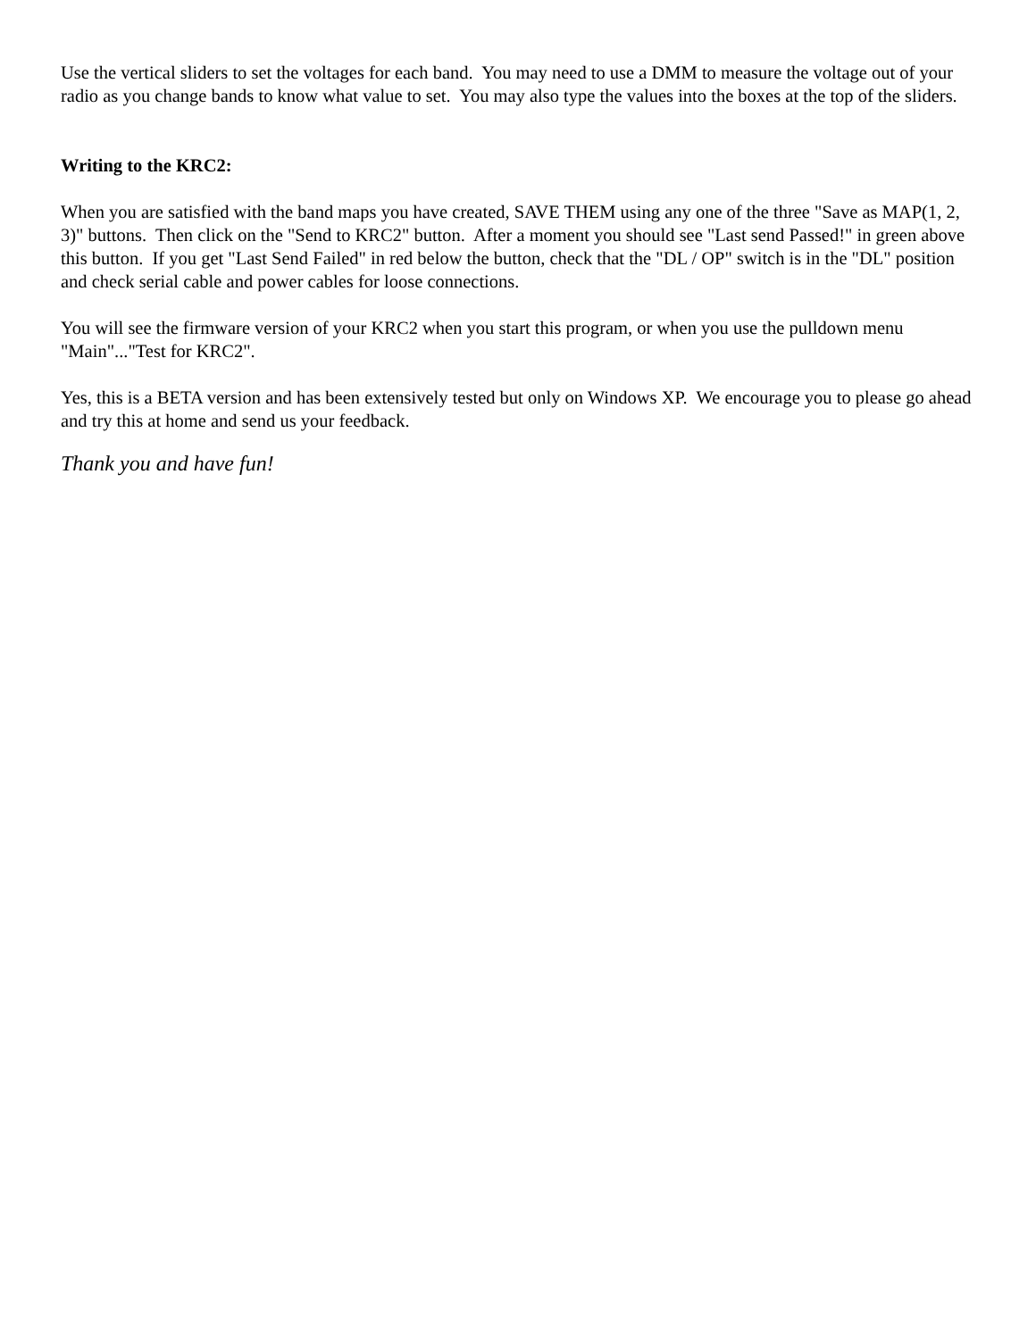Use the vertical sliders to set the voltages for each band. You may need to use a DMM to measure the voltage out of your radio as you change bands to know what value to set. You may also type the values into the boxes at the top of the sliders.
Writing to the KRC2:
When you are satisfied with the band maps you have created, SAVE THEM using any one of the three "Save as MAP(1, 2, 3)" buttons. Then click on the "Send to KRC2" button. After a moment you should see "Last send Passed!" in green above this button. If you get "Last Send Failed" in red below the button, check that the "DL / OP" switch is in the "DL" position and check serial cable and power cables for loose connections.
You will see the firmware version of your KRC2 when you start this program, or when you use the pulldown menu "Main"..."Test for KRC2".
Yes, this is a BETA version and has been extensively tested but only on Windows XP. We encourage you to please go ahead and try this at home and send us your feedback.
Thank you and have fun!